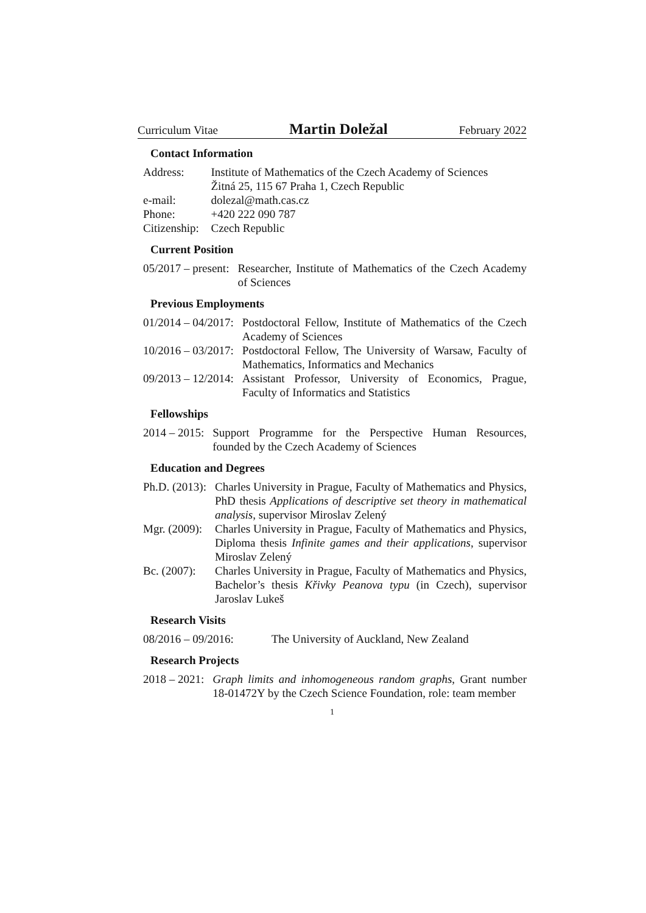Curriculum Vitae Martin Doležal February 2022
Contact Information
| Address: | Institute of Mathematics of the Czech Academy of Sciences Žitná 25, 115 67 Praha 1, Czech Republic |
| e-mail: | dolezal@math.cas.cz |
| Phone: | +420 222 090 787 |
| Citizenship: | Czech Republic |
Current Position
| 05/2017 – present: | Researcher, Institute of Mathematics of the Czech Academy of Sciences |
Previous Employments
| 01/2014 – 04/2017: | Postdoctoral Fellow, Institute of Mathematics of the Czech Academy of Sciences |
| 10/2016 – 03/2017: | Postdoctoral Fellow, The University of Warsaw, Faculty of Mathematics, Informatics and Mechanics |
| 09/2013 – 12/2014: | Assistant Professor, University of Economics, Prague, Faculty of Informatics and Statistics |
Fellowships
| 2014 – 2015: | Support Programme for the Perspective Human Resources, founded by the Czech Academy of Sciences |
Education and Degrees
| Ph.D. (2013): | Charles University in Prague, Faculty of Mathematics and Physics, PhD thesis Applications of descriptive set theory in mathematical analysis , supervisor Miroslav Zelený |
| Mgr. (2009): | Charles University in Prague, Faculty of Mathematics and Physics, Diploma thesis Infinite games and their applications , supervisor Miroslav Zelený |
| Bc. (2007): | Charles University in Prague, Faculty of Mathematics and Physics, Bachelor’s thesis Křivky Peanova typu (in Czech), supervisor Jaroslav Lukeš |
Research Visits
| 08/2016 – 09/2016: | The University of Auckland, New Zealand |
Research Projects
| 2018 – 2021: | Graph limits and inhomogeneous random graphs , Grant number 18-01472Y by the Czech Science Foundation, role: team member |
1